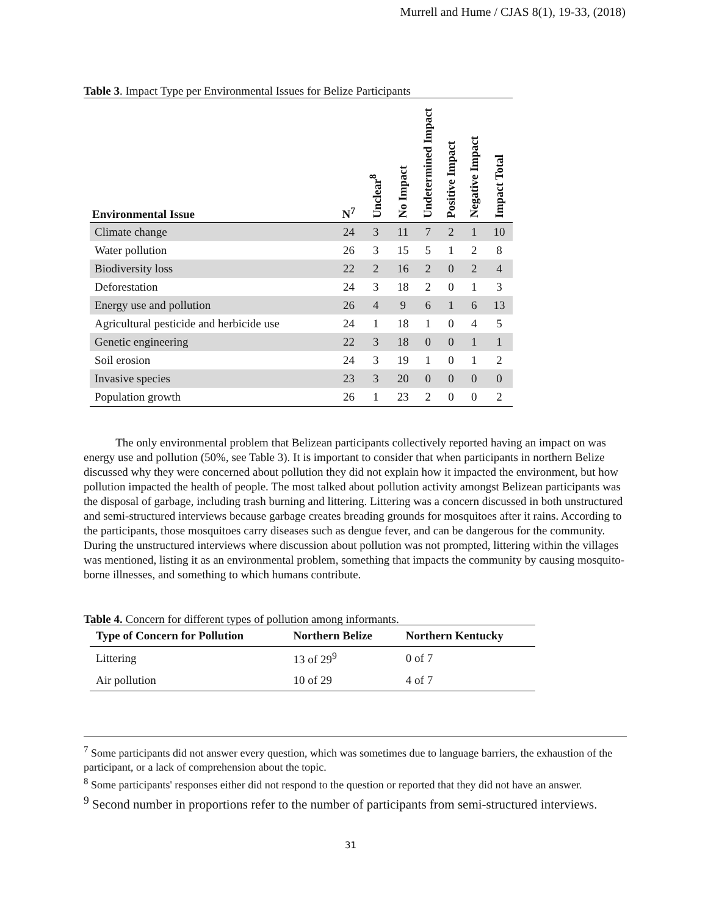Murrell and Hume / CJAS 8(1), 19-33, (2018)
Table 3. Impact Type per Environmental Issues for Belize Participants
| Environmental Issue | N<sup>7</sup> | Unclear<sup>8</sup> | No Impact | Undetermined Impact | Positive Impact | Negative Impact | Impact Total |
| --- | --- | --- | --- | --- | --- | --- | --- |
| Climate change | 24 | 3 | 11 | 7 | 2 | 1 | 10 |
| Water pollution | 26 | 3 | 15 | 5 | 1 | 2 | 8 |
| Biodiversity loss | 22 | 2 | 16 | 2 | 0 | 2 | 4 |
| Deforestation | 24 | 3 | 18 | 2 | 0 | 1 | 3 |
| Energy use and pollution | 26 | 4 | 9 | 6 | 1 | 6 | 13 |
| Agricultural pesticide and herbicide use | 24 | 1 | 18 | 1 | 0 | 4 | 5 |
| Genetic engineering | 22 | 3 | 18 | 0 | 0 | 1 | 1 |
| Soil erosion | 24 | 3 | 19 | 1 | 0 | 1 | 2 |
| Invasive species | 23 | 3 | 20 | 0 | 0 | 0 | 0 |
| Population growth | 26 | 1 | 23 | 2 | 0 | 0 | 2 |
The only environmental problem that Belizean participants collectively reported having an impact on was energy use and pollution (50%, see Table 3). It is important to consider that when participants in northern Belize discussed why they were concerned about pollution they did not explain how it impacted the environment, but how pollution impacted the health of people. The most talked about pollution activity amongst Belizean participants was the disposal of garbage, including trash burning and littering. Littering was a concern discussed in both unstructured and semi-structured interviews because garbage creates breading grounds for mosquitoes after it rains. According to the participants, those mosquitoes carry diseases such as dengue fever, and can be dangerous for the community. During the unstructured interviews where discussion about pollution was not prompted, littering within the villages was mentioned, listing it as an environmental problem, something that impacts the community by causing mosquito-borne illnesses, and something to which humans contribute.
Table 4. Concern for different types of pollution among informants.
| Type of Concern for Pollution | Northern Belize | Northern Kentucky |
| --- | --- | --- |
| Littering | 13 of 29<sup>9</sup> | 0 of 7 |
| Air pollution | 10 of 29 | 4 of 7 |
<sup>7</sup> Some participants did not answer every question, which was sometimes due to language barriers, the exhaustion of the participant, or a lack of comprehension about the topic.
<sup>8</sup> Some participants' responses either did not respond to the question or reported that they did not have an answer.
<sup>9</sup> Second number in proportions refer to the number of participants from semi-structured interviews.
31